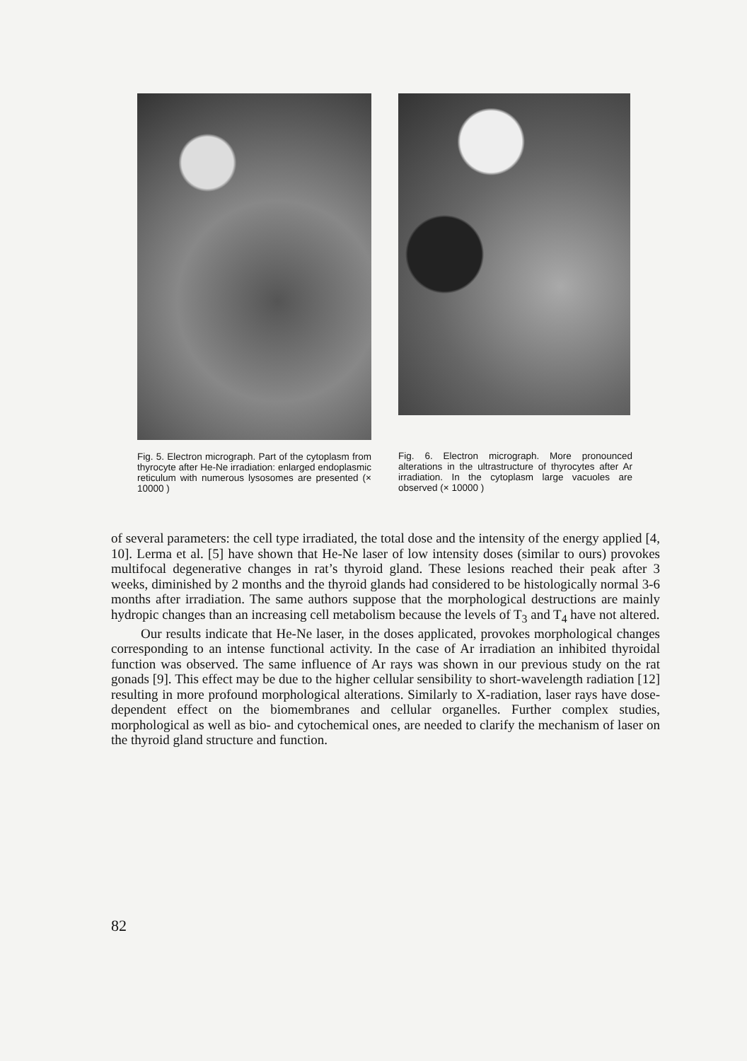Fig. 5. Electron micrograph. Part of the cytoplasm from thyrocyte after He-Ne irradiation: enlarged endoplasmic reticulum with numerous lysosomes are presented (× 10000 )
Fig. 6. Electron micrograph. More pronounced alterations in the ultrastructure of thyrocytes after Ar irradiation. In the cytoplasm large vacuoles are observed (× 10000 )
of several parameters: the cell type irradiated, the total dose and the intensity of the energy applied [4, 10]. Lerma et al. [5] have shown that He-Ne laser of low intensity doses (similar to ours) provokes multifocal degenerative changes in rat’s thyroid gland. These lesions reached their peak after 3 weeks, diminished by 2 months and the thyroid glands had considered to be histologically normal 3-6 months after irradiation. The same authors suppose that the morphological destructions are mainly hydropic changes than an increasing cell metabolism because the levels of T<sub>3</sub> and T<sub>4</sub> have not altered.
Our results indicate that He-Ne laser, in the doses applicated, provokes morphological changes corresponding to an intense functional activity. In the case of Ar irradiation an inhibited thyroidal function was observed. The same influence of Ar rays was shown in our previous study on the rat gonads [9]. This effect may be due to the higher cellular sensibility to short-wavelength radiation [12] resulting in more profound morphological alterations. Similarly to X-radiation, laser rays have dose-dependent effect on the biomembranes and cellular organelles. Further complex studies, morphological as well as bio- and cytochemical ones, are needed to clarify the mechanism of laser on the thyroid gland structure and function.
82